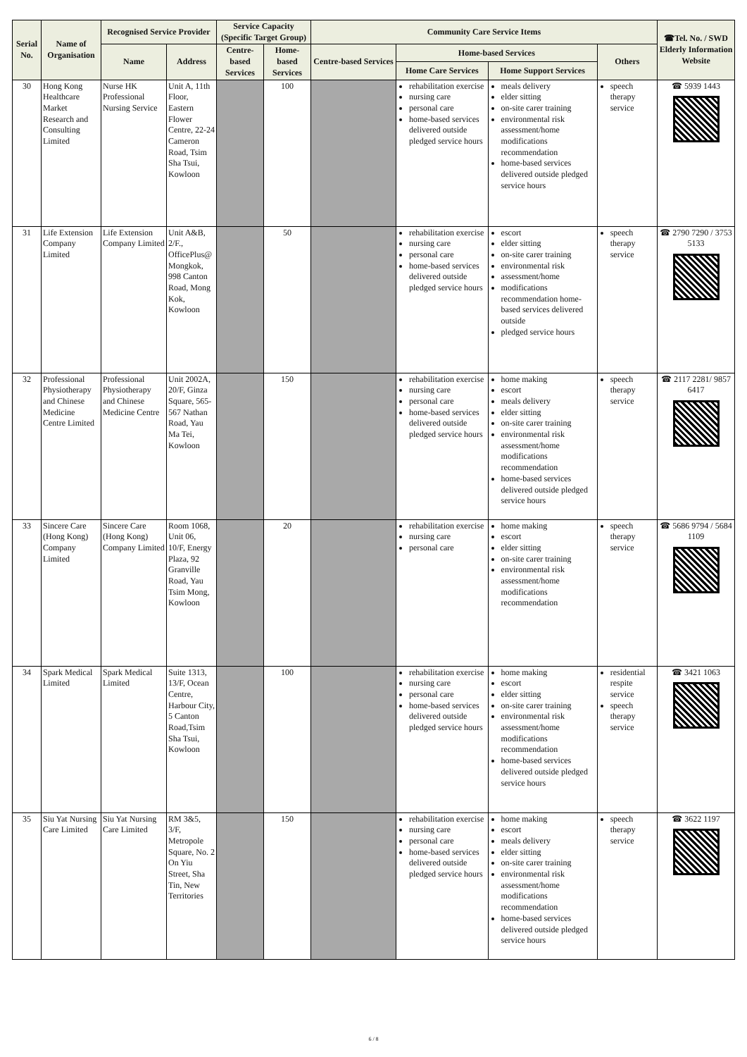| Serial No. | Name of Organisation | Recognised Service Provider | | Service Capacity (Specific Target Group) | | Community Care Service Items | | | | ☎Tel. No. / SWD Elderly Information Website |
| --- | --- | --- | --- | --- | --- | --- | --- | --- | --- | --- |
| | | Name | Address | Centre-based Services | Home-based Services | Centre-based Services | Home-based Services | | Others | |
| | | | | | | | Home Care Services | Home Support Services | | |
| 30 | Hong Kong Healthcare Market Research and Consulting Limited | Nurse HK Professional Nursing Service | Unit A, 11th Floor, Eastern Flower Centre, 22-24 Cameron Road, Tsim Sha Tsui, Kowloon | | 100 | | rehabilitation exercise nursing care personal care home-based services delivered outside pledged service hours | meals delivery elder sitting on-site carer training environmental risk assessment/home modifications recommendation home-based services delivered outside pledged service hours | speech therapy service | ☎ 5939 1443 |
| 31 | Life Extension Company Limited | Life Extension Company Limited | Unit A&B, 2/F., OfficePlus@ Mongkok, 998 Canton Road, Mong Kok, Kowloon | | 50 | | rehabilitation exercise nursing care personal care home-based services delivered outside pledged service hours | escort elder sitting on-site carer training environmental risk assessment/home modifications recommendation home-based services delivered outside pledged service hours | speech therapy service | ☎ 2790 7290 / 3753 5133 |
| 32 | Professional Physiotherapy and Chinese Medicine Centre Limited | Professional Physiotherapy and Chinese Medicine Centre | Unit 2002A, 20/F, Ginza Square, 565-567 Nathan Road, Yau Ma Tei, Kowloon | | 150 | | rehabilitation exercise nursing care personal care home-based services delivered outside pledged service hours | home making escort meals delivery elder sitting on-site carer training environmental risk assessment/home modifications recommendation home-based services delivered outside pledged service hours | speech therapy service | ☎ 2117 2281/ 9857 6417 |
| 33 | Sincere Care (Hong Kong) Company Limited | Sincere Care (Hong Kong) Company Limited | Room 1068, Unit 06, 10/F, Energy Plaza, 92 Granville Road, Yau Tsim Mong, Kowloon | | 20 | | rehabilitation exercise nursing care personal care | home making escort elder sitting on-site carer training environmental risk assessment/home modifications recommendation | speech therapy service | ☎ 5686 9794 / 5684 1109 |
| 34 | Spark Medical Limited | Spark Medical Limited | Suite 1313, 13/F, Ocean Centre, Harbour City, 5 Canton Road,Tsim Sha Tsui, Kowloon | | 100 | | rehabilitation exercise nursing care personal care home-based services delivered outside pledged service hours | home making escort elder sitting on-site carer training environmental risk assessment/home modifications recommendation home-based services delivered outside pledged service hours | residential respite service speech therapy service | ☎ 3421 1063 |
| 35 | Siu Yat Nursing Care Limited | Siu Yat Nursing Care Limited | RM 3&5, 3/F, Metropole Square, No. 2 On Yiu Street, Sha Tin, New Territories | | 150 | | rehabilitation exercise nursing care personal care home-based services delivered outside pledged service hours | home making escort meals delivery elder sitting on-site carer training environmental risk assessment/home modifications recommendation home-based services delivered outside pledged service hours | speech therapy service | ☎ 3622 1197 |
6 / 8